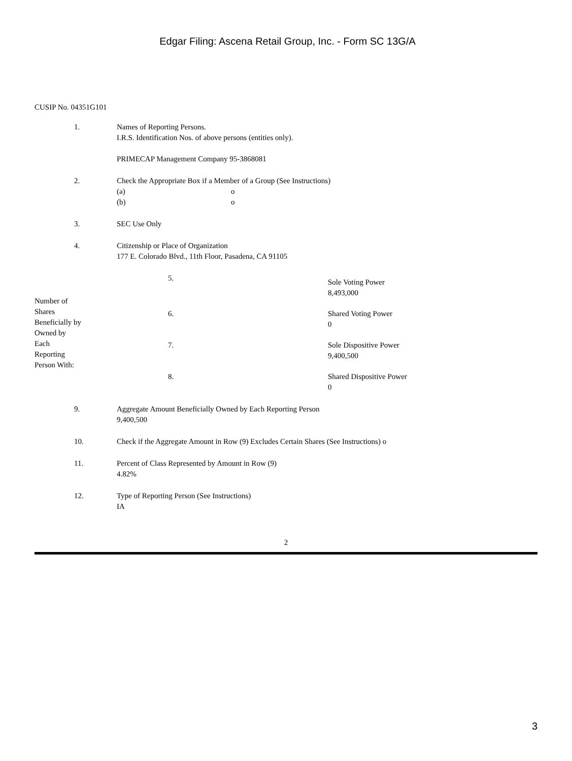Edgar Filing: Ascena Retail Group, Inc. - Form SC 13G/A
CUSIP No. 04351G101
| 1. | Names of Reporting Persons. I.R.S. Identification Nos. of above persons (entities only). PRIMECAP Management Company 95-3868081 |
| 2. | Check the Appropriate Box if a Member of a Group (See Instructions) (a) o (b) o |
| 3. | SEC Use Only |
| 4. | Citizenship or Place of Organization 177 E. Colorado Blvd., 11th Floor, Pasadena, CA 91105 |
| Number of Shares Beneficially by Owned by Each Reporting Person With: | 5. | Sole Voting Power 8,493,000 |
| | 6. | Shared Voting Power 0 |
| | 7. | Sole Dispositive Power 9,400,500 |
| | 8. | Shared Dispositive Power 0 |
| 9. | Aggregate Amount Beneficially Owned by Each Reporting Person 9,400,500 |
| 10. | Check if the Aggregate Amount in Row (9) Excludes Certain Shares (See Instructions) o |
| 11. | Percent of Class Represented by Amount in Row (9) 4.82% |
| 12. | Type of Reporting Person (See Instructions) IA |
2
3